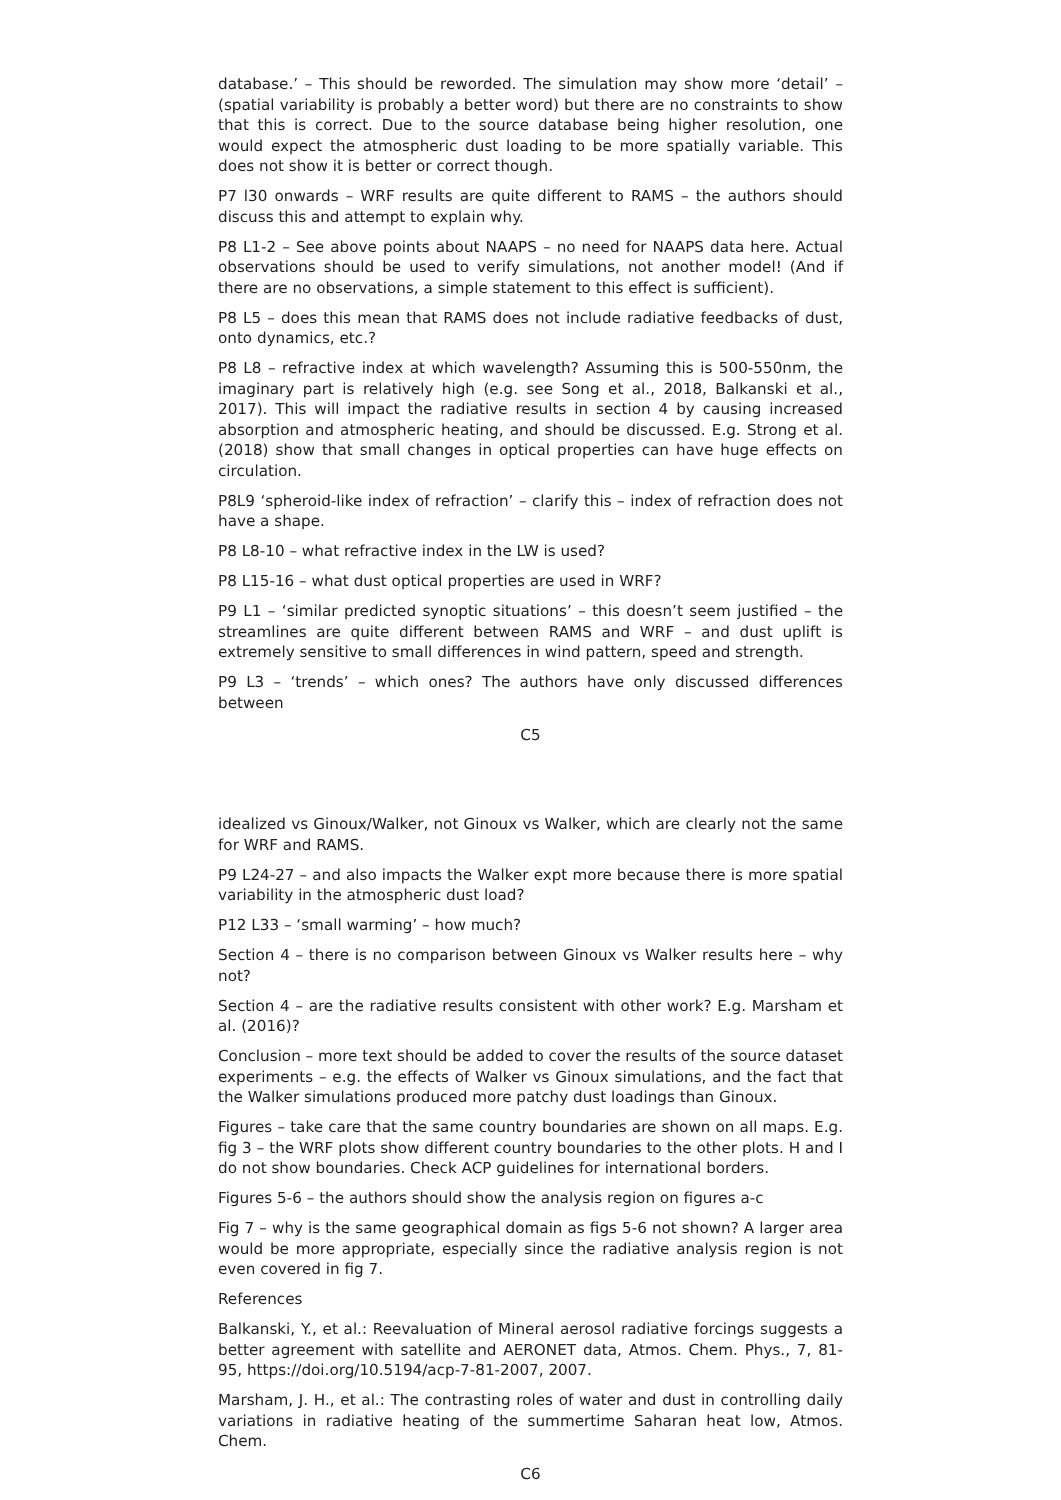database.’ – This should be reworded. The simulation may show more ‘detail’ – (spatial variability is probably a better word) but there are no constraints to show that this is correct. Due to the source database being higher resolution, one would expect the atmospheric dust loading to be more spatially variable. This does not show it is better or correct though.
P7 l30 onwards – WRF results are quite different to RAMS – the authors should discuss this and attempt to explain why.
P8 L1-2 – See above points about NAAPS – no need for NAAPS data here. Actual observations should be used to verify simulations, not another model! (And if there are no observations, a simple statement to this effect is sufficient).
P8 L5 – does this mean that RAMS does not include radiative feedbacks of dust, onto dynamics, etc.?
P8 L8 – refractive index at which wavelength? Assuming this is 500-550nm, the imaginary part is relatively high (e.g. see Song et al., 2018, Balkanski et al., 2017). This will impact the radiative results in section 4 by causing increased absorption and atmospheric heating, and should be discussed. E.g. Strong et al. (2018) show that small changes in optical properties can have huge effects on circulation.
P8L9 ‘spheroid-like index of refraction’ – clarify this – index of refraction does not have a shape.
P8 L8-10 – what refractive index in the LW is used?
P8 L15-16 – what dust optical properties are used in WRF?
P9 L1 – ‘similar predicted synoptic situations’ – this doesn’t seem justified – the streamlines are quite different between RAMS and WRF – and dust uplift is extremely sensitive to small differences in wind pattern, speed and strength.
P9 L3 – ‘trends’ – which ones? The authors have only discussed differences between
C5
idealized vs Ginoux/Walker, not Ginoux vs Walker, which are clearly not the same for WRF and RAMS.
P9 L24-27 – and also impacts the Walker expt more because there is more spatial variability in the atmospheric dust load?
P12 L33 – ‘small warming’ – how much?
Section 4 – there is no comparison between Ginoux vs Walker results here – why not?
Section 4 – are the radiative results consistent with other work? E.g. Marsham et al. (2016)?
Conclusion – more text should be added to cover the results of the source dataset experiments – e.g. the effects of Walker vs Ginoux simulations, and the fact that the Walker simulations produced more patchy dust loadings than Ginoux.
Figures – take care that the same country boundaries are shown on all maps. E.g. fig 3 – the WRF plots show different country boundaries to the other plots. H and I do not show boundaries. Check ACP guidelines for international borders.
Figures 5-6 – the authors should show the analysis region on figures a-c
Fig 7 – why is the same geographical domain as figs 5-6 not shown? A larger area would be more appropriate, especially since the radiative analysis region is not even covered in fig 7.
References
Balkanski, Y., et al.: Reevaluation of Mineral aerosol radiative forcings suggests a better agreement with satellite and AERONET data, Atmos. Chem. Phys., 7, 81-95, https://doi.org/10.5194/acp-7-81-2007, 2007.
Marsham, J. H., et al.: The contrasting roles of water and dust in controlling daily variations in radiative heating of the summertime Saharan heat low, Atmos. Chem.
C6